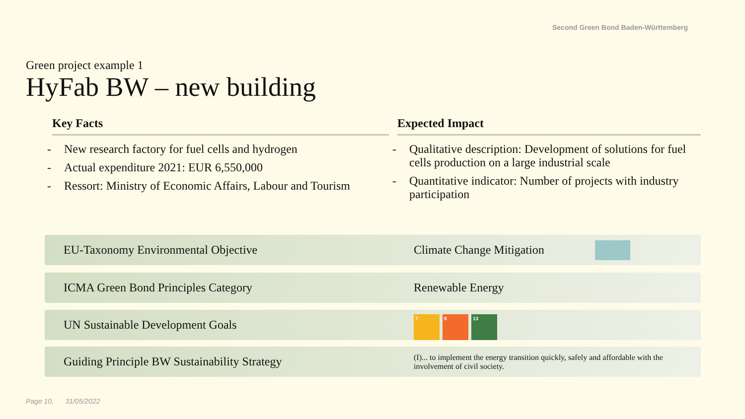Second Green Bond Baden-Württemberg
Green project example 1
HyFab BW – new building
Key Facts
- New research factory for fuel cells and hydrogen
- Actual expenditure 2021: EUR 6,550,000
- Ressort: Ministry of Economic Affairs, Labour and Tourism
Expected Impact
- Qualitative description: Development of solutions for fuel cells production on a large industrial scale
- Quantitative indicator: Number of projects with industry participation
EU-Taxonomy Environmental Objective Climate Change Mitigation
ICMA Green Bond Principles Category Renewable Energy
UN Sustainable Development Goals
7 9 13
Guiding Principle BW Sustainability Strategy
(I)... to implement the energy transition quickly, safely and affordable with the involvement of civil society.
Page 10, 31/05/2022